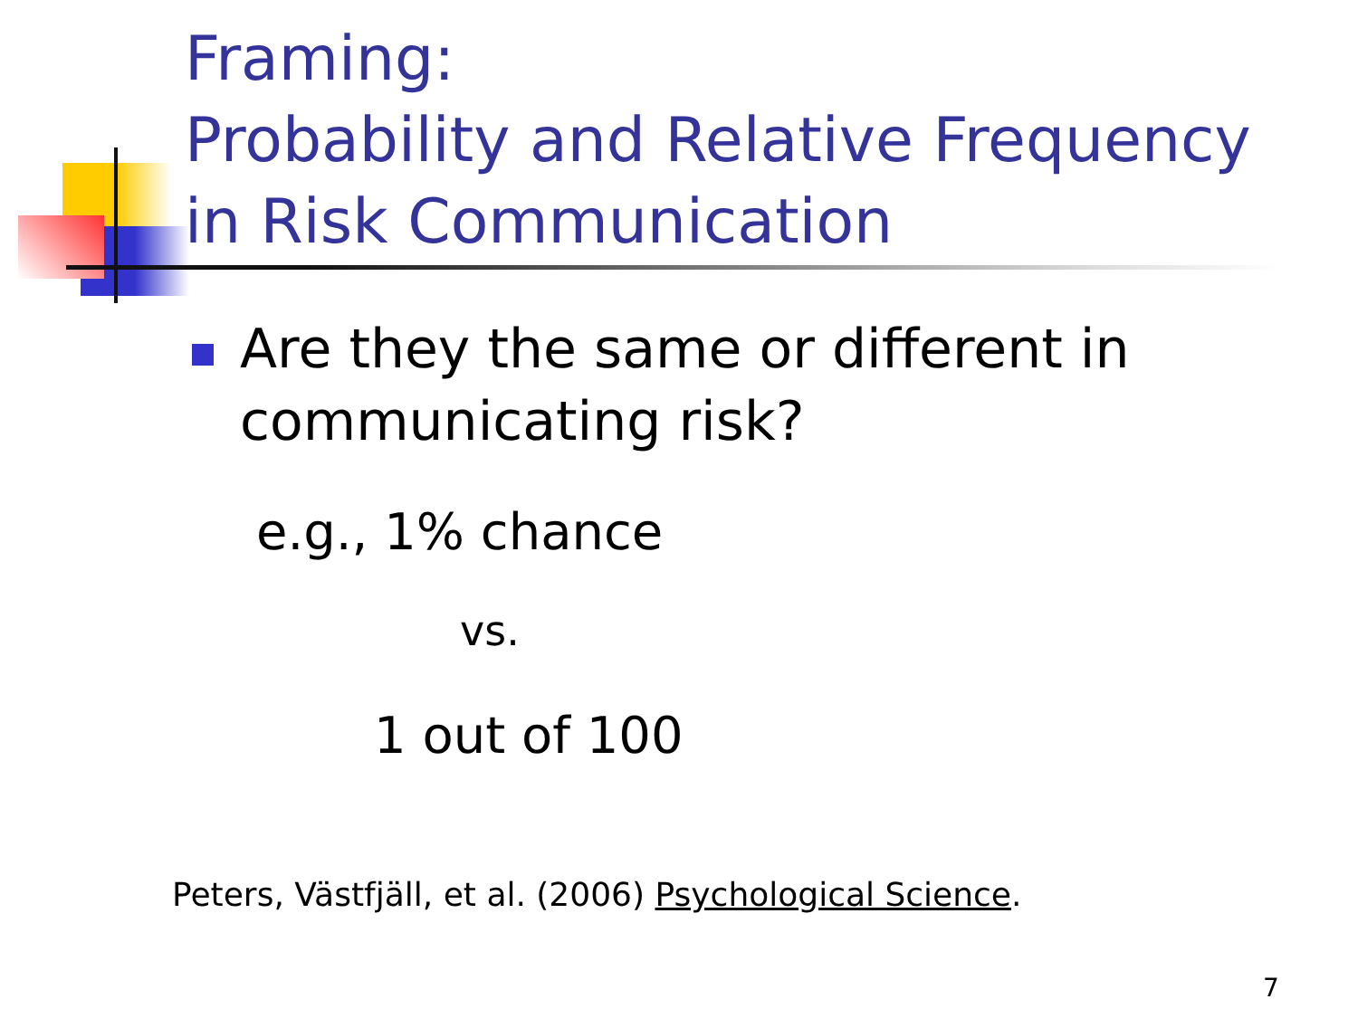Framing:
Probability and Relative Frequency
in Risk Communication
Are they the same or different in communicating risk?
e.g., 1% chance
vs.
1 out of 100
Peters, Västfjäll, et al. (2006) Psychological Science.
7